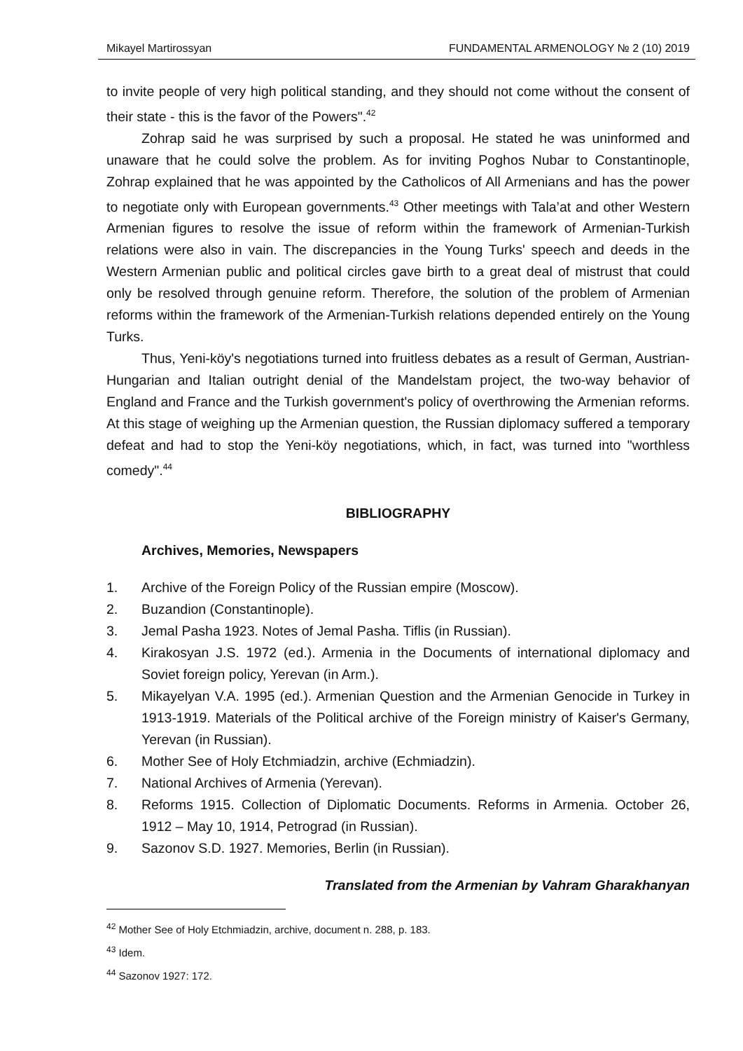Mikayel Martirossyan FUNDAMENTAL ARMENOLOGY № 2 (10) 2019
to invite people of very high political standing, and they should not come without the consent of their state - this is the favor of the Powers".<sup>42</sup>
Zohrap said he was surprised by such a proposal. He stated he was uninformed and unaware that he could solve the problem. As for inviting Poghos Nubar to Constantinople, Zohrap explained that he was appointed by the Catholicos of All Armenians and has the power to negotiate only with European governments.<sup>43</sup> Other meetings with Tala’at and other Western Armenian figures to resolve the issue of reform within the framework of Armenian-Turkish relations were also in vain. The discrepancies in the Young Turks' speech and deeds in the Western Armenian public and political circles gave birth to a great deal of mistrust that could only be resolved through genuine reform. Therefore, the solution of the problem of Armenian reforms within the framework of the Armenian-Turkish relations depended entirely on the Young Turks.
Thus, Yeni-köy's negotiations turned into fruitless debates as a result of German, Austrian-Hungarian and Italian outright denial of the Mandelstam project, the two-way behavior of England and France and the Turkish government's policy of overthrowing the Armenian reforms. At this stage of weighing up the Armenian question, the Russian diplomacy suffered a temporary defeat and had to stop the Yeni-köy negotiations, which, in fact, was turned into "worthless comedy".<sup>44</sup>
BIBLIOGRAPHY
Archives, Memories, Newspapers
1. Archive of the Foreign Policy of the Russian empire (Moscow).
2. Buzandion (Constantinople).
3. Jemal Pasha 1923. Notes of Jemal Pasha. Tiflis (in Russian).
4. Kirakosyan J.S. 1972 (ed.). Armenia in the Documents of international diplomacy and Soviet foreign policy, Yerevan (in Arm.).
5. Mikayelyan V.A. 1995 (ed.). Armenian Question and the Armenian Genocide in Turkey in 1913-1919. Materials of the Political archive of the Foreign ministry of Kaiser's Germany, Yerevan (in Russian).
6. Mother See of Holy Etchmiadzin, archive (Echmiadzin).
7. National Archives of Armenia (Yerevan).
8. Reforms 1915. Collection of Diplomatic Documents. Reforms in Armenia. October 26, 1912 – May 10, 1914, Petrograd (in Russian).
9. Sazonov S.D. 1927. Memories, Berlin (in Russian).
Translated from the Armenian by Vahram Gharakhanyan
<sup>42</sup> Mother See of Holy Etchmiadzin, archive, document n. 288, p. 183.
<sup>43</sup> Idem.
<sup>44</sup> Sazonov 1927: 172.